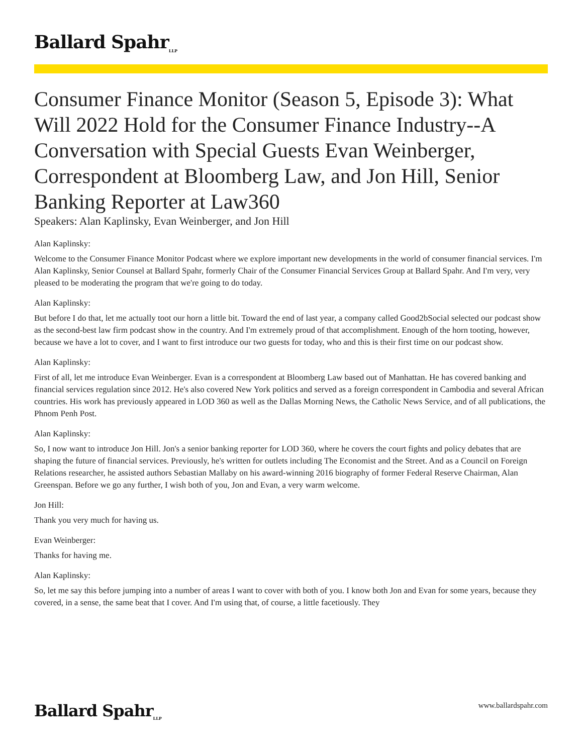Ballard Spahr<sub>LLP</sub>
Consumer Finance Monitor (Season 5, Episode 3): What Will 2022 Hold for the Consumer Finance Industry--A Conversation with Special Guests Evan Weinberger, Correspondent at Bloomberg Law, and Jon Hill, Senior Banking Reporter at Law360
Speakers: Alan Kaplinsky, Evan Weinberger, and Jon Hill
Alan Kaplinsky:
Welcome to the Consumer Finance Monitor Podcast where we explore important new developments in the world of consumer financial services. I'm Alan Kaplinsky, Senior Counsel at Ballard Spahr, formerly Chair of the Consumer Financial Services Group at Ballard Spahr. And I'm very, very pleased to be moderating the program that we're going to do today.
Alan Kaplinsky:
But before I do that, let me actually toot our horn a little bit. Toward the end of last year, a company called Good2bSocial selected our podcast show as the second-best law firm podcast show in the country. And I'm extremely proud of that accomplishment. Enough of the horn tooting, however, because we have a lot to cover, and I want to first introduce our two guests for today, who and this is their first time on our podcast show.
Alan Kaplinsky:
First of all, let me introduce Evan Weinberger. Evan is a correspondent at Bloomberg Law based out of Manhattan. He has covered banking and financial services regulation since 2012. He's also covered New York politics and served as a foreign correspondent in Cambodia and several African countries. His work has previously appeared in LOD 360 as well as the Dallas Morning News, the Catholic News Service, and of all publications, the Phnom Penh Post.
Alan Kaplinsky:
So, I now want to introduce Jon Hill. Jon's a senior banking reporter for LOD 360, where he covers the court fights and policy debates that are shaping the future of financial services. Previously, he's written for outlets including The Economist and the Street. And as a Council on Foreign Relations researcher, he assisted authors Sebastian Mallaby on his award-winning 2016 biography of former Federal Reserve Chairman, Alan Greenspan. Before we go any further, I wish both of you, Jon and Evan, a very warm welcome.
Jon Hill:
Thank you very much for having us.
Evan Weinberger:
Thanks for having me.
Alan Kaplinsky:
So, let me say this before jumping into a number of areas I want to cover with both of you. I know both Jon and Evan for some years, because they covered, in a sense, the same beat that I cover. And I'm using that, of course, a little facetiously. They
Ballard Spahr<sub>LLP</sub>
www.ballardspahr.com